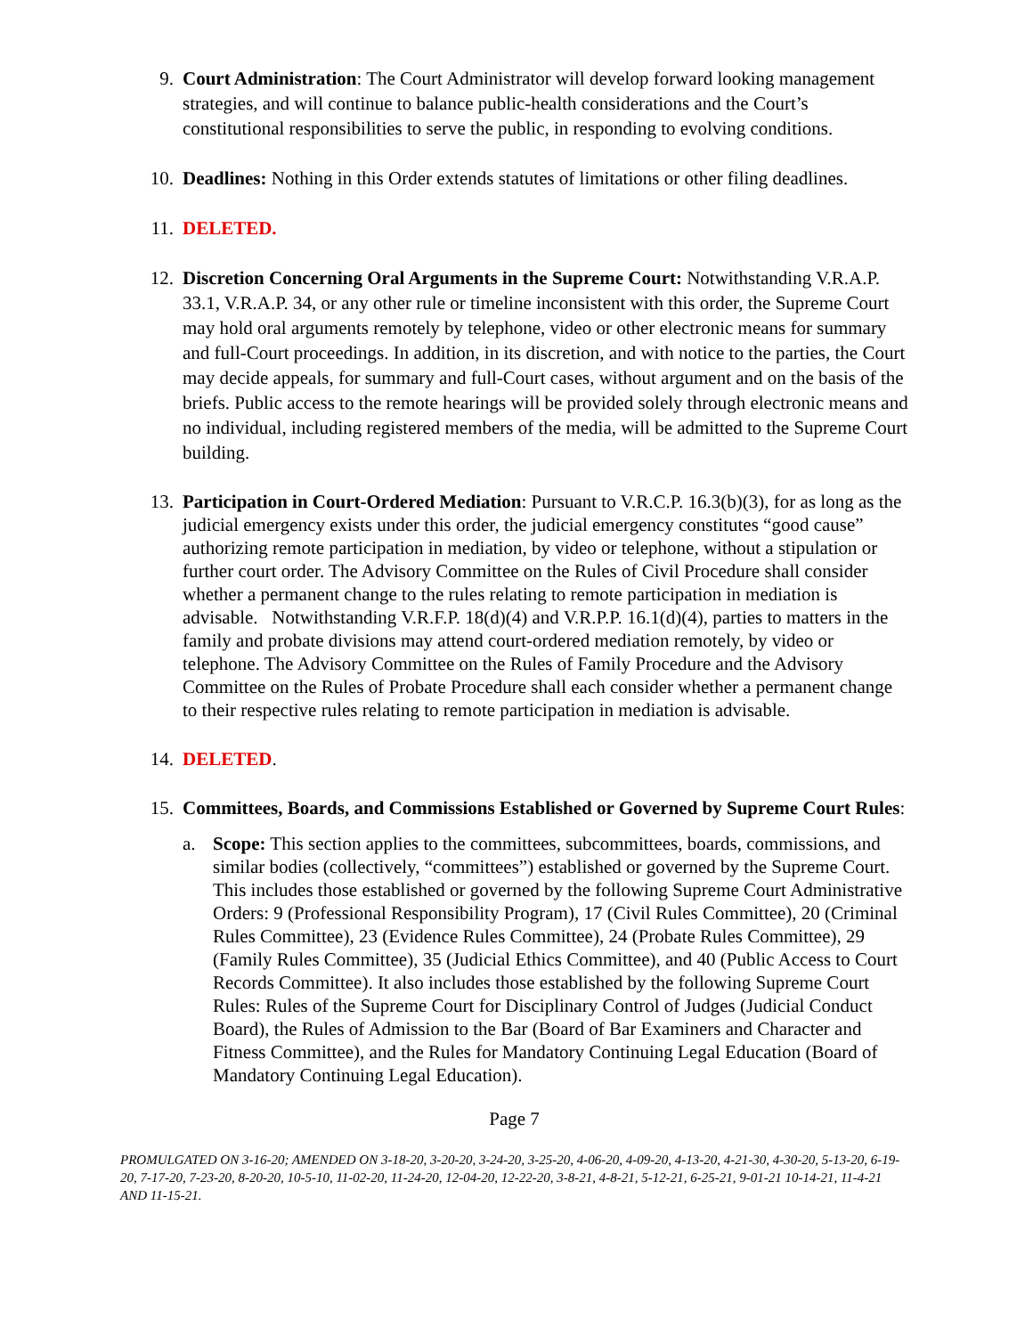9. Court Administration: The Court Administrator will develop forward looking management strategies, and will continue to balance public-health considerations and the Court’s constitutional responsibilities to serve the public, in responding to evolving conditions.
10. Deadlines: Nothing in this Order extends statutes of limitations or other filing deadlines.
11. DELETED.
12. Discretion Concerning Oral Arguments in the Supreme Court: Notwithstanding V.R.A.P. 33.1, V.R.A.P. 34, or any other rule or timeline inconsistent with this order, the Supreme Court may hold oral arguments remotely by telephone, video or other electronic means for summary and full-Court proceedings. In addition, in its discretion, and with notice to the parties, the Court may decide appeals, for summary and full-Court cases, without argument and on the basis of the briefs. Public access to the remote hearings will be provided solely through electronic means and no individual, including registered members of the media, will be admitted to the Supreme Court building.
13. Participation in Court-Ordered Mediation: Pursuant to V.R.C.P. 16.3(b)(3), for as long as the judicial emergency exists under this order, the judicial emergency constitutes “good cause” authorizing remote participation in mediation, by video or telephone, without a stipulation or further court order. The Advisory Committee on the Rules of Civil Procedure shall consider whether a permanent change to the rules relating to remote participation in mediation is advisable. Notwithstanding V.R.F.P. 18(d)(4) and V.R.P.P. 16.1(d)(4), parties to matters in the family and probate divisions may attend court-ordered mediation remotely, by video or telephone. The Advisory Committee on the Rules of Family Procedure and the Advisory Committee on the Rules of Probate Procedure shall each consider whether a permanent change to their respective rules relating to remote participation in mediation is advisable.
14. DELETED.
15. Committees, Boards, and Commissions Established or Governed by Supreme Court Rules:
a. Scope: This section applies to the committees, subcommittees, boards, commissions, and similar bodies (collectively, “committees”) established or governed by the Supreme Court. This includes those established or governed by the following Supreme Court Administrative Orders: 9 (Professional Responsibility Program), 17 (Civil Rules Committee), 20 (Criminal Rules Committee), 23 (Evidence Rules Committee), 24 (Probate Rules Committee), 29 (Family Rules Committee), 35 (Judicial Ethics Committee), and 40 (Public Access to Court Records Committee). It also includes those established by the following Supreme Court Rules: Rules of the Supreme Court for Disciplinary Control of Judges (Judicial Conduct Board), the Rules of Admission to the Bar (Board of Bar Examiners and Character and Fitness Committee), and the Rules for Mandatory Continuing Legal Education (Board of Mandatory Continuing Legal Education).
Page 7
PROMULGATED ON 3-16-20; AMENDED ON 3-18-20, 3-20-20, 3-24-20, 3-25-20, 4-06-20, 4-09-20, 4-13-20, 4-21-30, 4-30-20, 5-13-20, 6-19-20, 7-17-20, 7-23-20, 8-20-20, 10-5-10, 11-02-20, 11-24-20, 12-04-20, 12-22-20, 3-8-21, 4-8-21, 5-12-21, 6-25-21, 9-01-21 10-14-21, 11-4-21 AND 11-15-21.